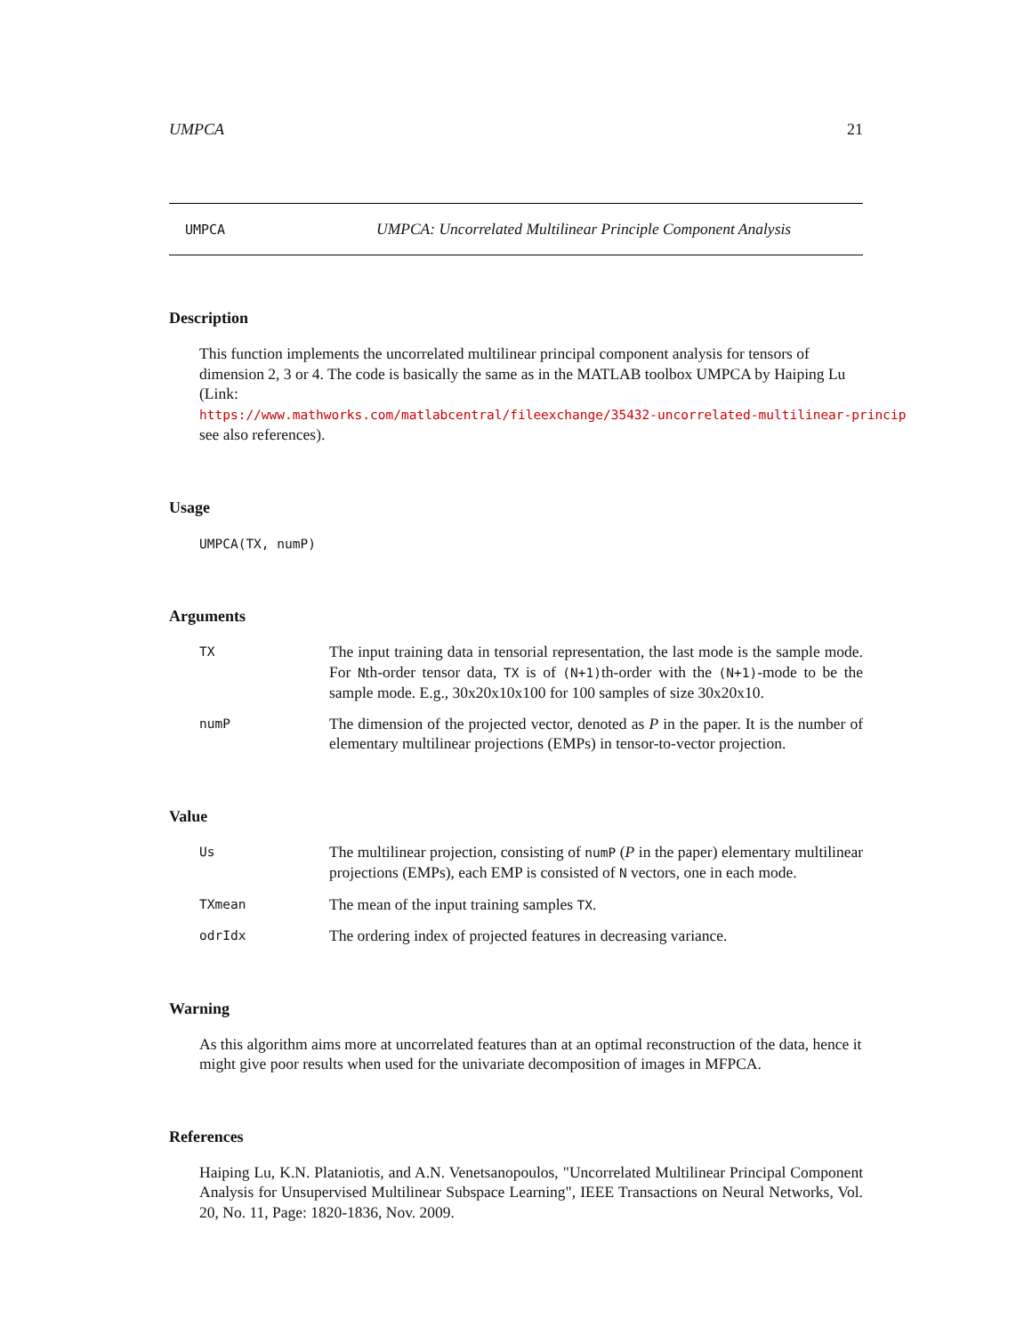UMPCA 21
UMPCA UMPCA: Uncorrelated Multilinear Principle Component Analysis
Description
This function implements the uncorrelated multilinear principal component analysis for tensors of dimension 2, 3 or 4. The code is basically the same as in the MATLAB toolbox UMPCA by Haiping Lu (Link: https://www.mathworks.com/matlabcentral/fileexchange/35432-uncorrelated-multilinear-princip
see also references).
Usage
UMPCA(TX, numP)
Arguments
TX The input training data in tensorial representation, the last mode is the sample mode. For Nth-order tensor data, TX is of (N+1)th-order with the (N+1)-mode to be the sample mode. E.g., 30x20x10x100 for 100 samples of size 30x20x10.
numP The dimension of the projected vector, denoted as P in the paper. It is the number of elementary multilinear projections (EMPs) in tensor-to-vector projection.
Value
Us The multilinear projection, consisting of numP (P in the paper) elementary multilinear projections (EMPs), each EMP is consisted of N vectors, one in each mode.
TXmean The mean of the input training samples TX.
odrIdx The ordering index of projected features in decreasing variance.
Warning
As this algorithm aims more at uncorrelated features than at an optimal reconstruction of the data, hence it might give poor results when used for the univariate decomposition of images in MFPCA.
References
Haiping Lu, K.N. Plataniotis, and A.N. Venetsanopoulos, "Uncorrelated Multilinear Principal Component Analysis for Unsupervised Multilinear Subspace Learning", IEEE Transactions on Neural Networks, Vol. 20, No. 11, Page: 1820-1836, Nov. 2009.